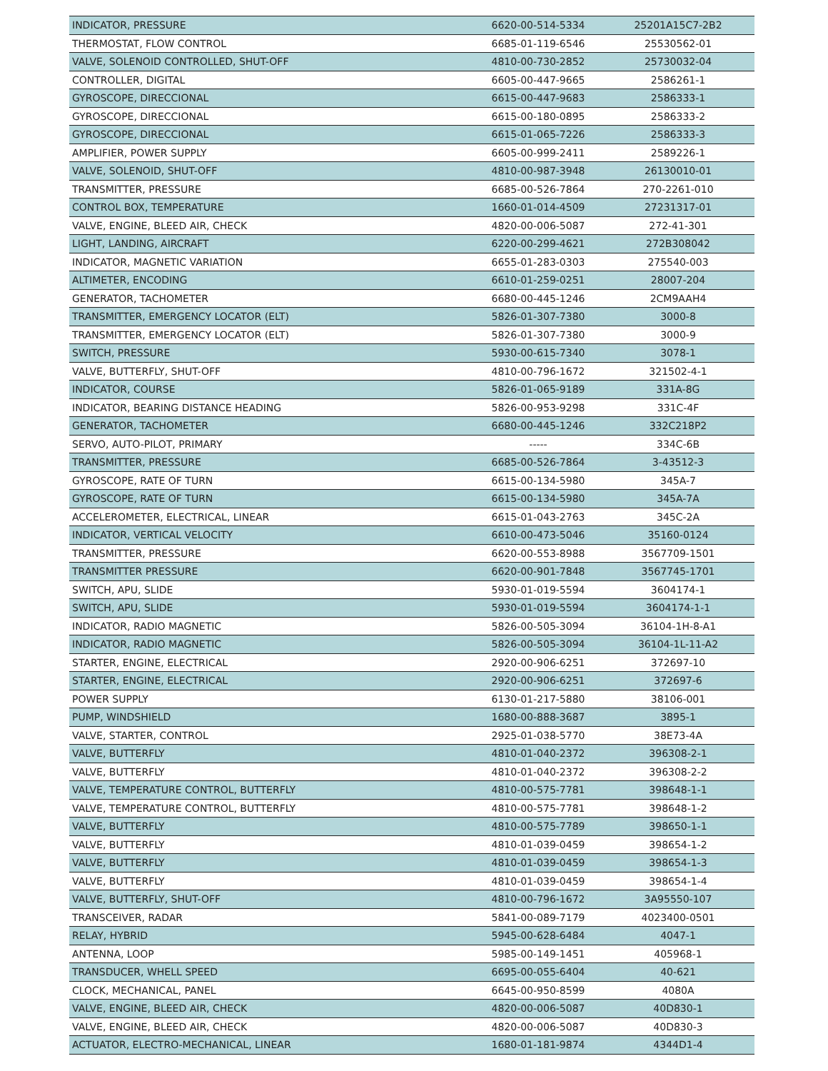| INDICATOR, PRESSURE | 6620-00-514-5334 | 25201A15C7-2B2 |
| THERMOSTAT, FLOW CONTROL | 6685-01-119-6546 | 25530562-01 |
| VALVE, SOLENOID CONTROLLED, SHUT-OFF | 4810-00-730-2852 | 25730032-04 |
| CONTROLLER, DIGITAL | 6605-00-447-9665 | 2586261-1 |
| GYROSCOPE, DIRECCIONAL | 6615-00-447-9683 | 2586333-1 |
| GYROSCOPE, DIRECCIONAL | 6615-00-180-0895 | 2586333-2 |
| GYROSCOPE, DIRECCIONAL | 6615-01-065-7226 | 2586333-3 |
| AMPLIFIER, POWER SUPPLY | 6605-00-999-2411 | 2589226-1 |
| VALVE, SOLENOID, SHUT-OFF | 4810-00-987-3948 | 26130010-01 |
| TRANSMITTER, PRESSURE | 6685-00-526-7864 | 270-2261-010 |
| CONTROL BOX, TEMPERATURE | 1660-01-014-4509 | 27231317-01 |
| VALVE, ENGINE, BLEED AIR, CHECK | 4820-00-006-5087 | 272-41-301 |
| LIGHT, LANDING, AIRCRAFT | 6220-00-299-4621 | 272B308042 |
| INDICATOR, MAGNETIC VARIATION | 6655-01-283-0303 | 275540-003 |
| ALTIMETER, ENCODING | 6610-01-259-0251 | 28007-204 |
| GENERATOR, TACHOMETER | 6680-00-445-1246 | 2CM9AAH4 |
| TRANSMITTER, EMERGENCY LOCATOR (ELT) | 5826-01-307-7380 | 3000-8 |
| TRANSMITTER, EMERGENCY LOCATOR (ELT) | 5826-01-307-7380 | 3000-9 |
| SWITCH, PRESSURE | 5930-00-615-7340 | 3078-1 |
| VALVE, BUTTERFLY, SHUT-OFF | 4810-00-796-1672 | 321502-4-1 |
| INDICATOR, COURSE | 5826-01-065-9189 | 331A-8G |
| INDICATOR, BEARING DISTANCE HEADING | 5826-00-953-9298 | 331C-4F |
| GENERATOR, TACHOMETER | 6680-00-445-1246 | 332C218P2 |
| SERVO, AUTO-PILOT, PRIMARY | ----- | 334C-6B |
| TRANSMITTER, PRESSURE | 6685-00-526-7864 | 3-43512-3 |
| GYROSCOPE, RATE OF TURN | 6615-00-134-5980 | 345A-7 |
| GYROSCOPE, RATE OF TURN | 6615-00-134-5980 | 345A-7A |
| ACCELEROMETER, ELECTRICAL, LINEAR | 6615-01-043-2763 | 345C-2A |
| INDICATOR, VERTICAL VELOCITY | 6610-00-473-5046 | 35160-0124 |
| TRANSMITTER, PRESSURE | 6620-00-553-8988 | 3567709-1501 |
| TRANSMITTER PRESSURE | 6620-00-901-7848 | 3567745-1701 |
| SWITCH, APU, SLIDE | 5930-01-019-5594 | 3604174-1 |
| SWITCH, APU, SLIDE | 5930-01-019-5594 | 3604174-1-1 |
| INDICATOR, RADIO MAGNETIC | 5826-00-505-3094 | 36104-1H-8-A1 |
| INDICATOR, RADIO MAGNETIC | 5826-00-505-3094 | 36104-1L-11-A2 |
| STARTER, ENGINE, ELECTRICAL | 2920-00-906-6251 | 372697-10 |
| STARTER, ENGINE, ELECTRICAL | 2920-00-906-6251 | 372697-6 |
| POWER SUPPLY | 6130-01-217-5880 | 38106-001 |
| PUMP, WINDSHIELD | 1680-00-888-3687 | 3895-1 |
| VALVE, STARTER, CONTROL | 2925-01-038-5770 | 38E73-4A |
| VALVE, BUTTERFLY | 4810-01-040-2372 | 396308-2-1 |
| VALVE, BUTTERFLY | 4810-01-040-2372 | 396308-2-2 |
| VALVE, TEMPERATURE CONTROL, BUTTERFLY | 4810-00-575-7781 | 398648-1-1 |
| VALVE, TEMPERATURE CONTROL, BUTTERFLY | 4810-00-575-7781 | 398648-1-2 |
| VALVE, BUTTERFLY | 4810-00-575-7789 | 398650-1-1 |
| VALVE, BUTTERFLY | 4810-01-039-0459 | 398654-1-2 |
| VALVE, BUTTERFLY | 4810-01-039-0459 | 398654-1-3 |
| VALVE, BUTTERFLY | 4810-01-039-0459 | 398654-1-4 |
| VALVE, BUTTERFLY, SHUT-OFF | 4810-00-796-1672 | 3A95550-107 |
| TRANSCEIVER, RADAR | 5841-00-089-7179 | 4023400-0501 |
| RELAY, HYBRID | 5945-00-628-6484 | 4047-1 |
| ANTENNA, LOOP | 5985-00-149-1451 | 405968-1 |
| TRANSDUCER, WHELL SPEED | 6695-00-055-6404 | 40-621 |
| CLOCK, MECHANICAL, PANEL | 6645-00-950-8599 | 4080A |
| VALVE, ENGINE, BLEED AIR, CHECK | 4820-00-006-5087 | 40D830-1 |
| VALVE, ENGINE, BLEED AIR, CHECK | 4820-00-006-5087 | 40D830-3 |
| ACTUATOR, ELECTRO-MECHANICAL, LINEAR | 1680-01-181-9874 | 4344D1-4 |